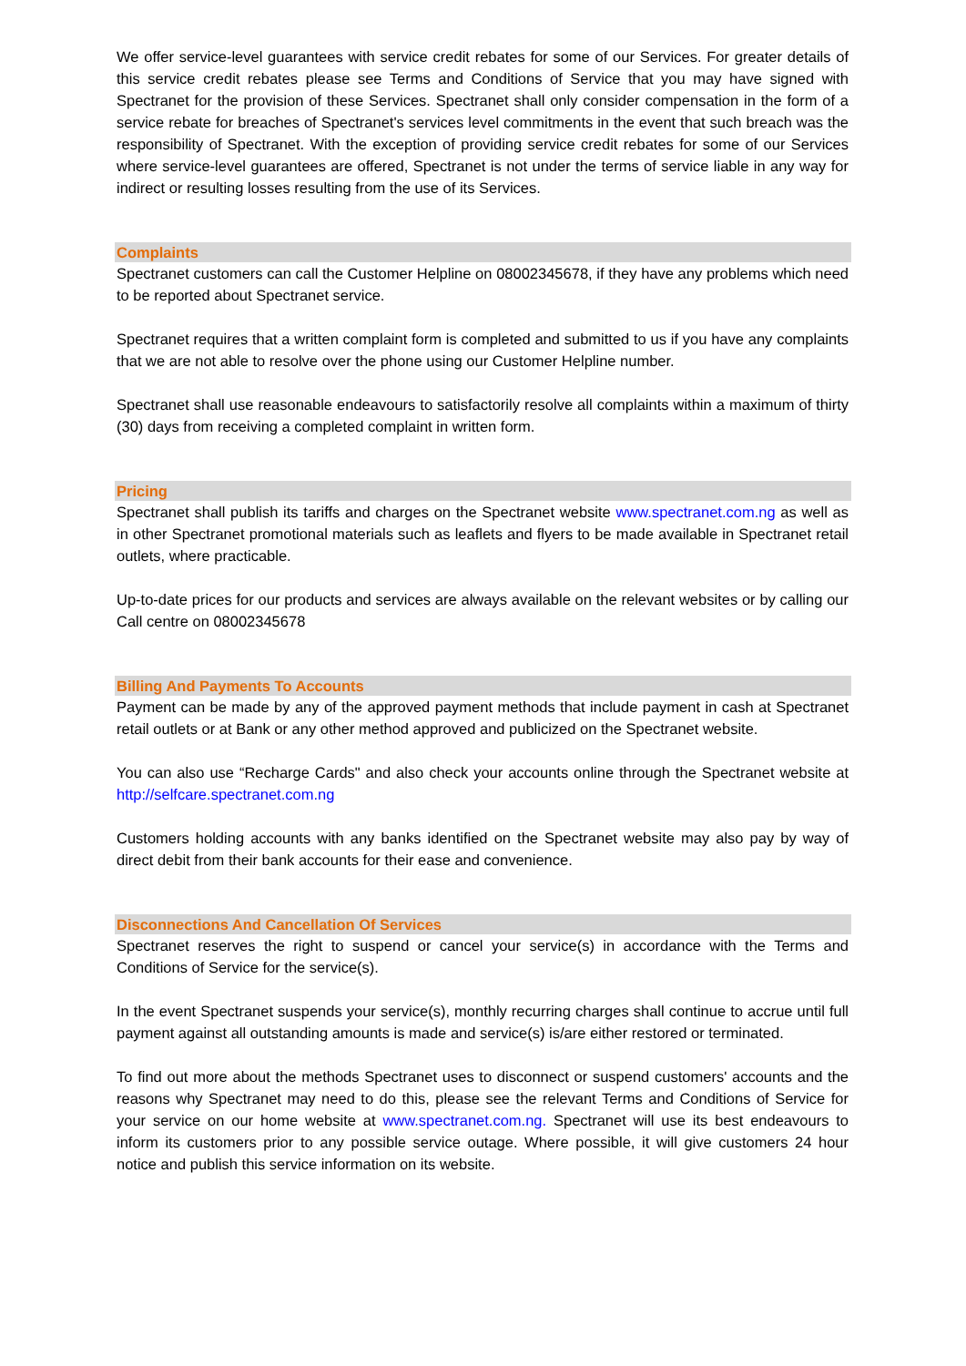We offer service-level guarantees with service credit rebates for some of our Services. For greater details of this service credit rebates please see Terms and Conditions of Service that you may have signed with Spectranet for the provision of these Services. Spectranet shall only consider compensation in the form of a service rebate for breaches of Spectranet's services level commitments in the event that such breach was the responsibility of Spectranet. With the exception of providing service credit rebates for some of our Services where service-level guarantees are offered, Spectranet is not under the terms of service liable in any way for indirect or resulting losses resulting from the use of its Services.
Complaints
Spectranet customers can call the Customer Helpline on 08002345678, if they have any problems which need to be reported about Spectranet service.
Spectranet requires that a written complaint form is completed and submitted to us if you have any complaints that we are not able to resolve over the phone using our Customer Helpline number.
Spectranet shall use reasonable endeavours to satisfactorily resolve all complaints within a maximum of thirty (30) days from receiving a completed complaint in written form.
Pricing
Spectranet shall publish its tariffs and charges on the Spectranet website www.spectranet.com.ng as well as in other Spectranet promotional materials such as leaflets and flyers to be made available in Spectranet retail outlets, where practicable.
Up-to-date prices for our products and services are always available on the relevant websites or by calling our Call centre on 08002345678
Billing And Payments To Accounts
Payment can be made by any of the approved payment methods that include payment in cash at Spectranet retail outlets or at Bank or any other method approved and publicized on the Spectranet website.
You can also use “Recharge Cards" and also check your accounts online through the Spectranet website at http://selfcare.spectranet.com.ng
Customers holding accounts with any banks identified on the Spectranet website may also pay by way of direct debit from their bank accounts for their ease and convenience.
Disconnections And Cancellation Of Services
Spectranet reserves the right to suspend or cancel your service(s) in accordance with the Terms and Conditions of Service for the service(s).
In the event Spectranet suspends your service(s), monthly recurring charges shall continue to accrue until full payment against all outstanding amounts is made and service(s) is/are either restored or terminated.
To find out more about the methods Spectranet uses to disconnect or suspend customers' accounts and the reasons why Spectranet may need to do this, please see the relevant Terms and Conditions of Service for your service on our home website at www.spectranet.com.ng. Spectranet will use its best endeavours to inform its customers prior to any possible service outage. Where possible, it will give customers 24 hour notice and publish this service information on its website.